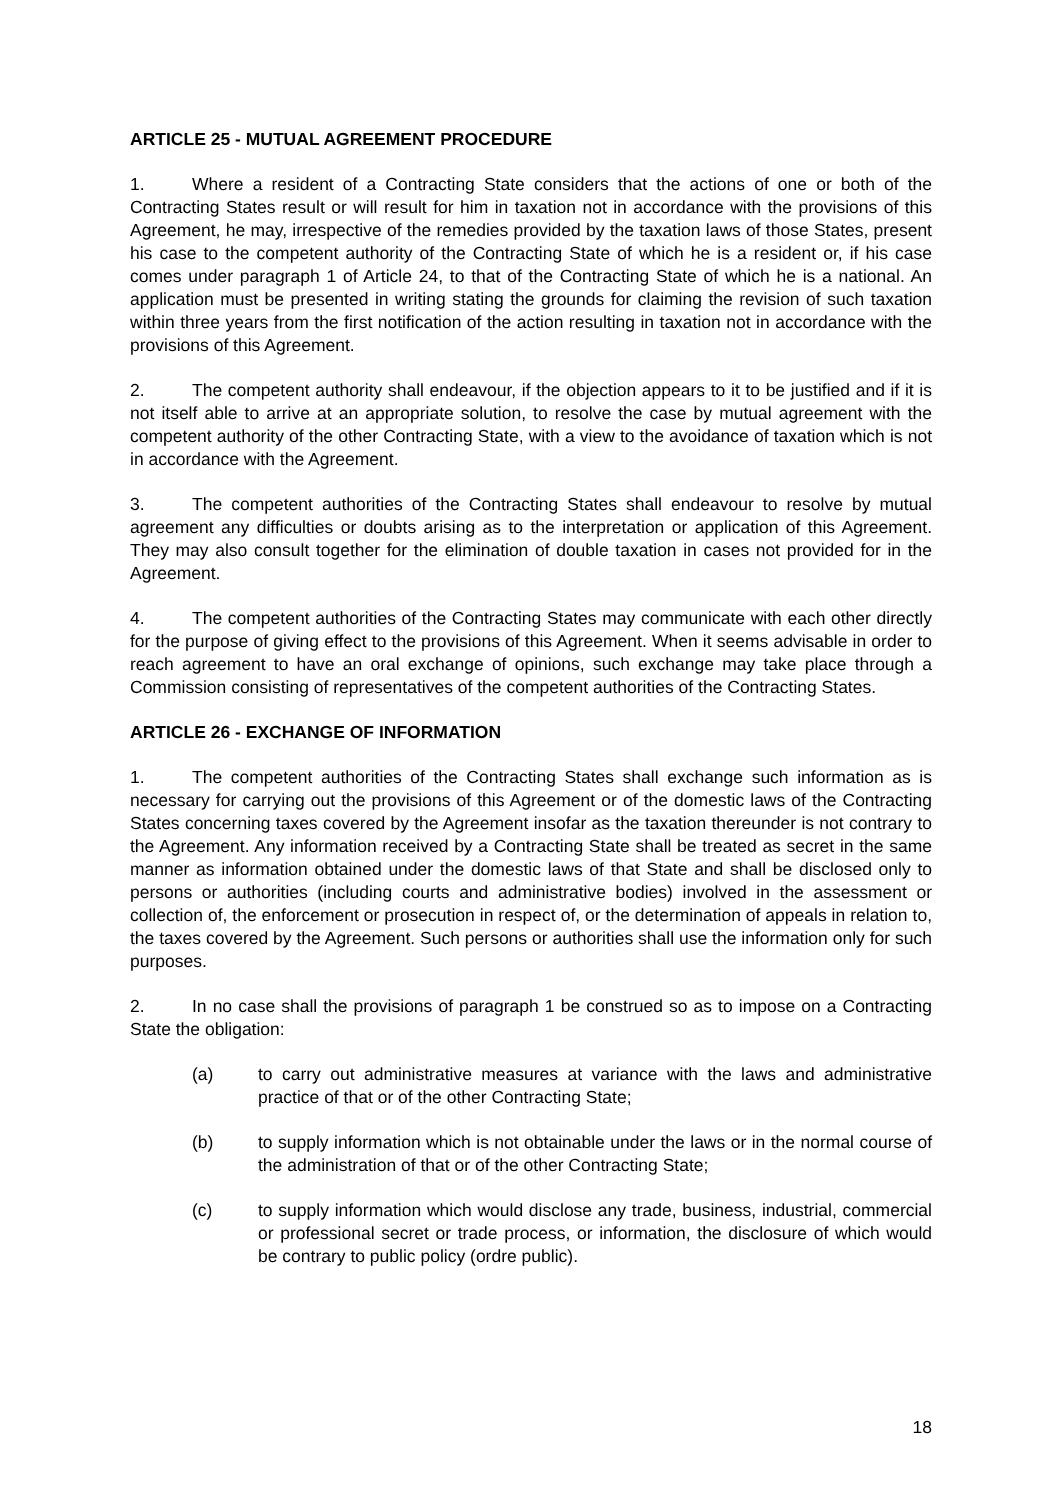ARTICLE 25 - MUTUAL AGREEMENT PROCEDURE
1. Where a resident of a Contracting State considers that the actions of one or both of the Contracting States result or will result for him in taxation not in accordance with the provisions of this Agreement, he may, irrespective of the remedies provided by the taxation laws of those States, present his case to the competent authority of the Contracting State of which he is a resident or, if his case comes under paragraph 1 of Article 24, to that of the Contracting State of which he is a national. An application must be presented in writing stating the grounds for claiming the revision of such taxation within three years from the first notification of the action resulting in taxation not in accordance with the provisions of this Agreement.
2. The competent authority shall endeavour, if the objection appears to it to be justified and if it is not itself able to arrive at an appropriate solution, to resolve the case by mutual agreement with the competent authority of the other Contracting State, with a view to the avoidance of taxation which is not in accordance with the Agreement.
3. The competent authorities of the Contracting States shall endeavour to resolve by mutual agreement any difficulties or doubts arising as to the interpretation or application of this Agreement. They may also consult together for the elimination of double taxation in cases not provided for in the Agreement.
4. The competent authorities of the Contracting States may communicate with each other directly for the purpose of giving effect to the provisions of this Agreement. When it seems advisable in order to reach agreement to have an oral exchange of opinions, such exchange may take place through a Commission consisting of representatives of the competent authorities of the Contracting States.
ARTICLE 26 - EXCHANGE OF INFORMATION
1. The competent authorities of the Contracting States shall exchange such information as is necessary for carrying out the provisions of this Agreement or of the domestic laws of the Contracting States concerning taxes covered by the Agreement insofar as the taxation thereunder is not contrary to the Agreement. Any information received by a Contracting State shall be treated as secret in the same manner as information obtained under the domestic laws of that State and shall be disclosed only to persons or authorities (including courts and administrative bodies) involved in the assessment or collection of, the enforcement or prosecution in respect of, or the determination of appeals in relation to, the taxes covered by the Agreement. Such persons or authorities shall use the information only for such purposes.
2. In no case shall the provisions of paragraph 1 be construed so as to impose on a Contracting State the obligation:
(a) to carry out administrative measures at variance with the laws and administrative practice of that or of the other Contracting State;
(b) to supply information which is not obtainable under the laws or in the normal course of the administration of that or of the other Contracting State;
(c) to supply information which would disclose any trade, business, industrial, commercial or professional secret or trade process, or information, the disclosure of which would be contrary to public policy (ordre public).
18